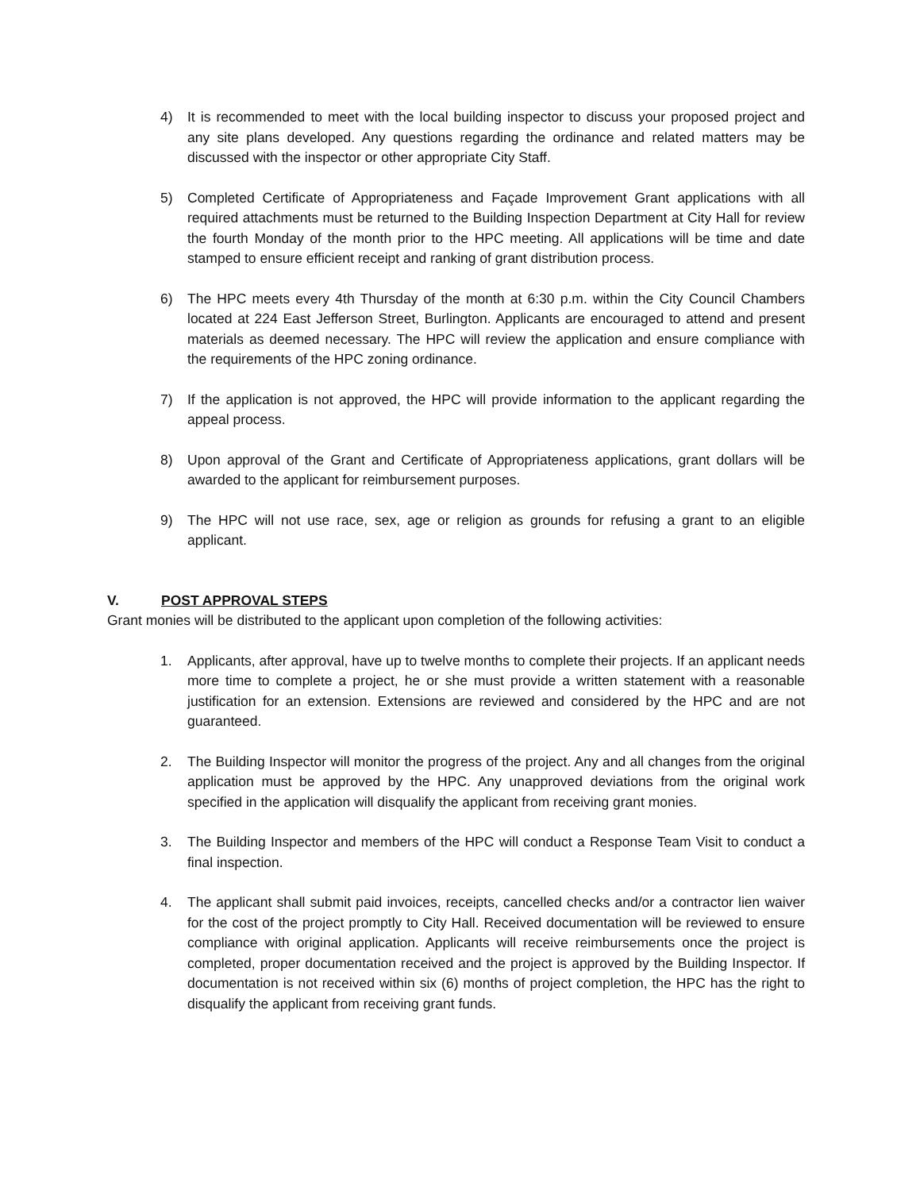4) It is recommended to meet with the local building inspector to discuss your proposed project and any site plans developed. Any questions regarding the ordinance and related matters may be discussed with the inspector or other appropriate City Staff.
5) Completed Certificate of Appropriateness and Façade Improvement Grant applications with all required attachments must be returned to the Building Inspection Department at City Hall for review the fourth Monday of the month prior to the HPC meeting. All applications will be time and date stamped to ensure efficient receipt and ranking of grant distribution process.
6) The HPC meets every 4th Thursday of the month at 6:30 p.m. within the City Council Chambers located at 224 East Jefferson Street, Burlington. Applicants are encouraged to attend and present materials as deemed necessary. The HPC will review the application and ensure compliance with the requirements of the HPC zoning ordinance.
7) If the application is not approved, the HPC will provide information to the applicant regarding the appeal process.
8) Upon approval of the Grant and Certificate of Appropriateness applications, grant dollars will be awarded to the applicant for reimbursement purposes.
9) The HPC will not use race, sex, age or religion as grounds for refusing a grant to an eligible applicant.
V. POST APPROVAL STEPS
Grant monies will be distributed to the applicant upon completion of the following activities:
1. Applicants, after approval, have up to twelve months to complete their projects. If an applicant needs more time to complete a project, he or she must provide a written statement with a reasonable justification for an extension. Extensions are reviewed and considered by the HPC and are not guaranteed.
2. The Building Inspector will monitor the progress of the project. Any and all changes from the original application must be approved by the HPC. Any unapproved deviations from the original work specified in the application will disqualify the applicant from receiving grant monies.
3. The Building Inspector and members of the HPC will conduct a Response Team Visit to conduct a final inspection.
4. The applicant shall submit paid invoices, receipts, cancelled checks and/or a contractor lien waiver for the cost of the project promptly to City Hall. Received documentation will be reviewed to ensure compliance with original application. Applicants will receive reimbursements once the project is completed, proper documentation received and the project is approved by the Building Inspector. If documentation is not received within six (6) months of project completion, the HPC has the right to disqualify the applicant from receiving grant funds.